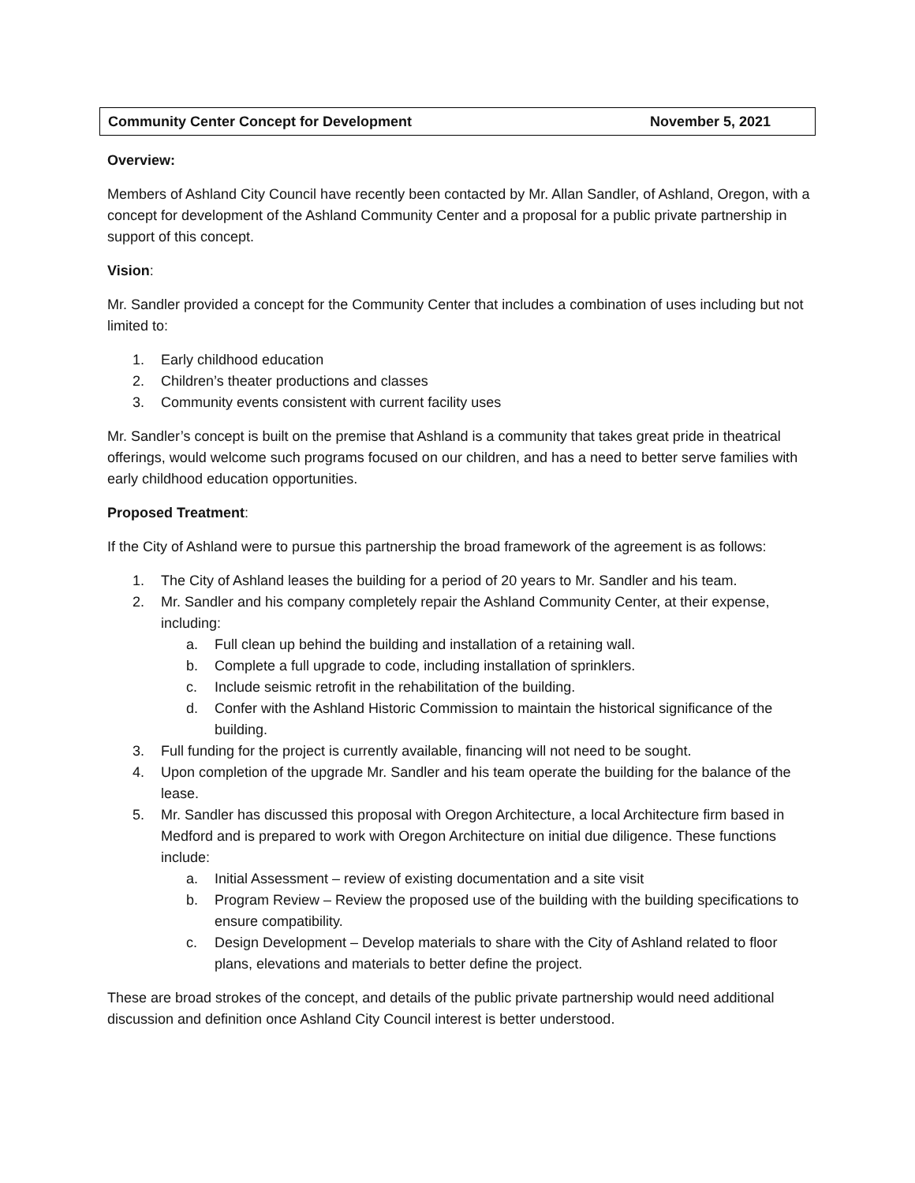Community Center Concept for Development November 5, 2021
Overview:
Members of Ashland City Council have recently been contacted by Mr. Allan Sandler, of Ashland, Oregon, with a concept for development of the Ashland Community Center and a proposal for a public private partnership in support of this concept.
Vision:
Mr. Sandler provided a concept for the Community Center that includes a combination of uses including but not limited to:
1. Early childhood education
2. Children’s theater productions and classes
3. Community events consistent with current facility uses
Mr. Sandler’s concept is built on the premise that Ashland is a community that takes great pride in theatrical offerings, would welcome such programs focused on our children, and has a need to better serve families with early childhood education opportunities.
Proposed Treatment:
If the City of Ashland were to pursue this partnership the broad framework of the agreement is as follows:
1. The City of Ashland leases the building for a period of 20 years to Mr. Sandler and his team.
2. Mr. Sandler and his company completely repair the Ashland Community Center, at their expense, including:
a. Full clean up behind the building and installation of a retaining wall.
b. Complete a full upgrade to code, including installation of sprinklers.
c. Include seismic retrofit in the rehabilitation of the building.
d. Confer with the Ashland Historic Commission to maintain the historical significance of the building.
3. Full funding for the project is currently available, financing will not need to be sought.
4. Upon completion of the upgrade Mr. Sandler and his team operate the building for the balance of the lease.
5. Mr. Sandler has discussed this proposal with Oregon Architecture, a local Architecture firm based in Medford and is prepared to work with Oregon Architecture on initial due diligence. These functions include:
a. Initial Assessment – review of existing documentation and a site visit
b. Program Review – Review the proposed use of the building with the building specifications to ensure compatibility.
c. Design Development – Develop materials to share with the City of Ashland related to floor plans, elevations and materials to better define the project.
These are broad strokes of the concept, and details of the public private partnership would need additional discussion and definition once Ashland City Council interest is better understood.